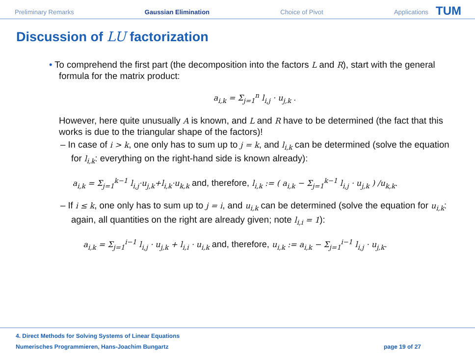Preliminary Remarks Gaussian Elimination Choice of Pivot Applications
TUM
Discussion of LU factorization
• To comprehend the first part (the decomposition into the factors L and R), start with the general formula for the matrix product:
a<sub>i,k</sub> = Σ<sub>j=1</sub><sup>n</sup> l<sub>i,j</sub> · u<sub>j,k</sub> .
However, here quite unusually A is known, and L and R have to be determined (the fact that this works is due to the triangular shape of the factors)!
– In case of i > k, one only has to sum up to j = k, and l<sub>i,k</sub> can be determined (solve the equation for l<sub>i,k</sub>: everything on the right-hand side is known already):
a<sub>i,k</sub> = Σ<sub>j=1</sub><sup>k−1</sup> l<sub>i,j</sub>·u<sub>j,k</sub>+l<sub>i,k</sub>·u<sub>k,k</sub> and, therefore, l<sub>i,k</sub> := ( a<sub>i,k</sub> − Σ<sub>j=1</sub><sup>k−1</sup> l<sub>i,j</sub> · u<sub>j,k</sub> ) /u<sub>k,k</sub>.
– If i ≤ k, one only has to sum up to j = i, and u<sub>i,k</sub> can be determined (solve the equation for u<sub>i,k</sub>: again, all quantities on the right are already given; note l<sub>i,i</sub> = 1):
a<sub>i,k</sub> = Σ<sub>j=1</sub><sup>i−1</sup> l<sub>i,j</sub> · u<sub>j,k</sub> + l<sub>i,i</sub> · u<sub>i,k</sub> and, therefore, u<sub>i,k</sub> := a<sub>i,k</sub> − Σ<sub>j=1</sub><sup>i−1</sup> l<sub>i,j</sub> · u<sub>j,k</sub>.
4. Direct Methods for Solving Systems of Linear Equations
Numerisches Programmieren, Hans-Joachim Bungartz
page 19 of 27